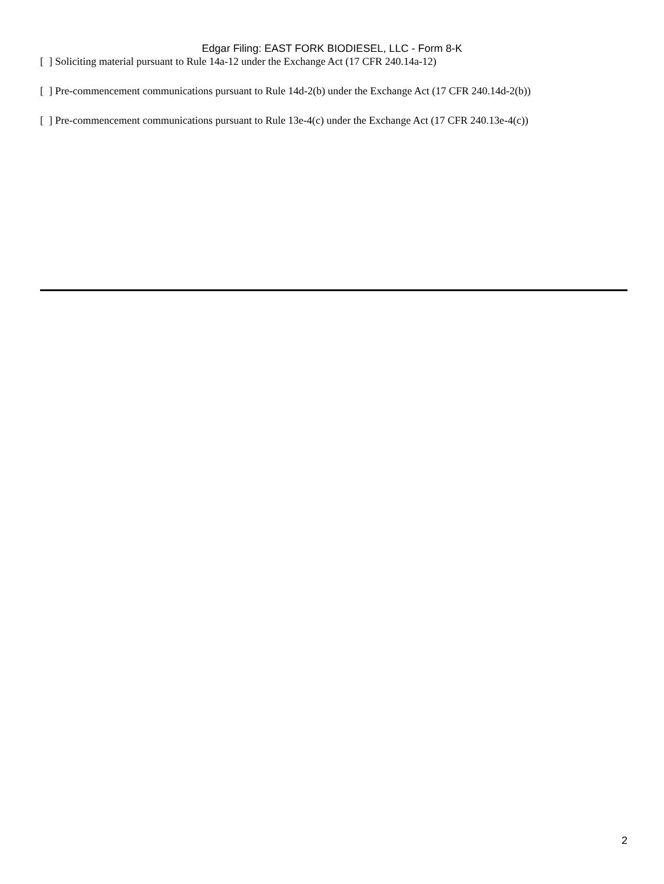Edgar Filing: EAST FORK BIODIESEL, LLC - Form 8-K
[ ] Soliciting material pursuant to Rule 14a-12 under the Exchange Act (17 CFR 240.14a-12)
[ ] Pre-commencement communications pursuant to Rule 14d-2(b) under the Exchange Act (17 CFR 240.14d-2(b))
[ ] Pre-commencement communications pursuant to Rule 13e-4(c) under the Exchange Act (17 CFR 240.13e-4(c))
2